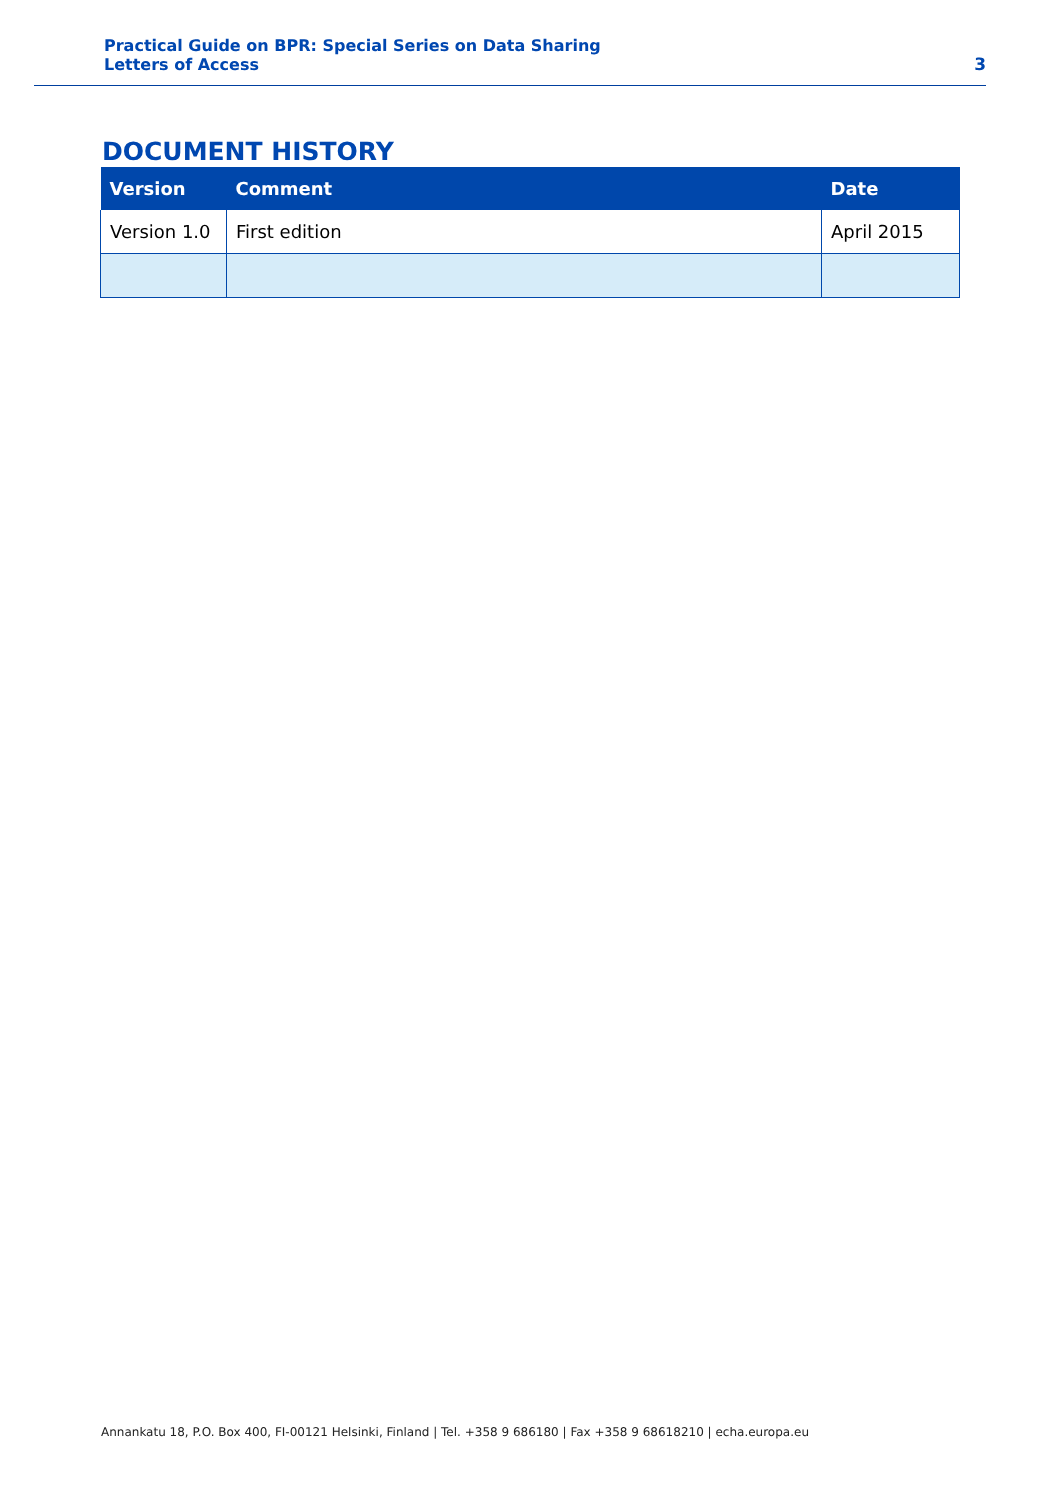Practical Guide on BPR: Special Series on Data Sharing
Letters of Access
3
DOCUMENT HISTORY
| Version | Comment | Date |
| --- | --- | --- |
| Version 1.0 | First edition | April 2015 |
Annankatu 18, P.O. Box 400, FI-00121 Helsinki, Finland | Tel. +358 9 686180 | Fax +358 9 68618210 | echa.europa.eu